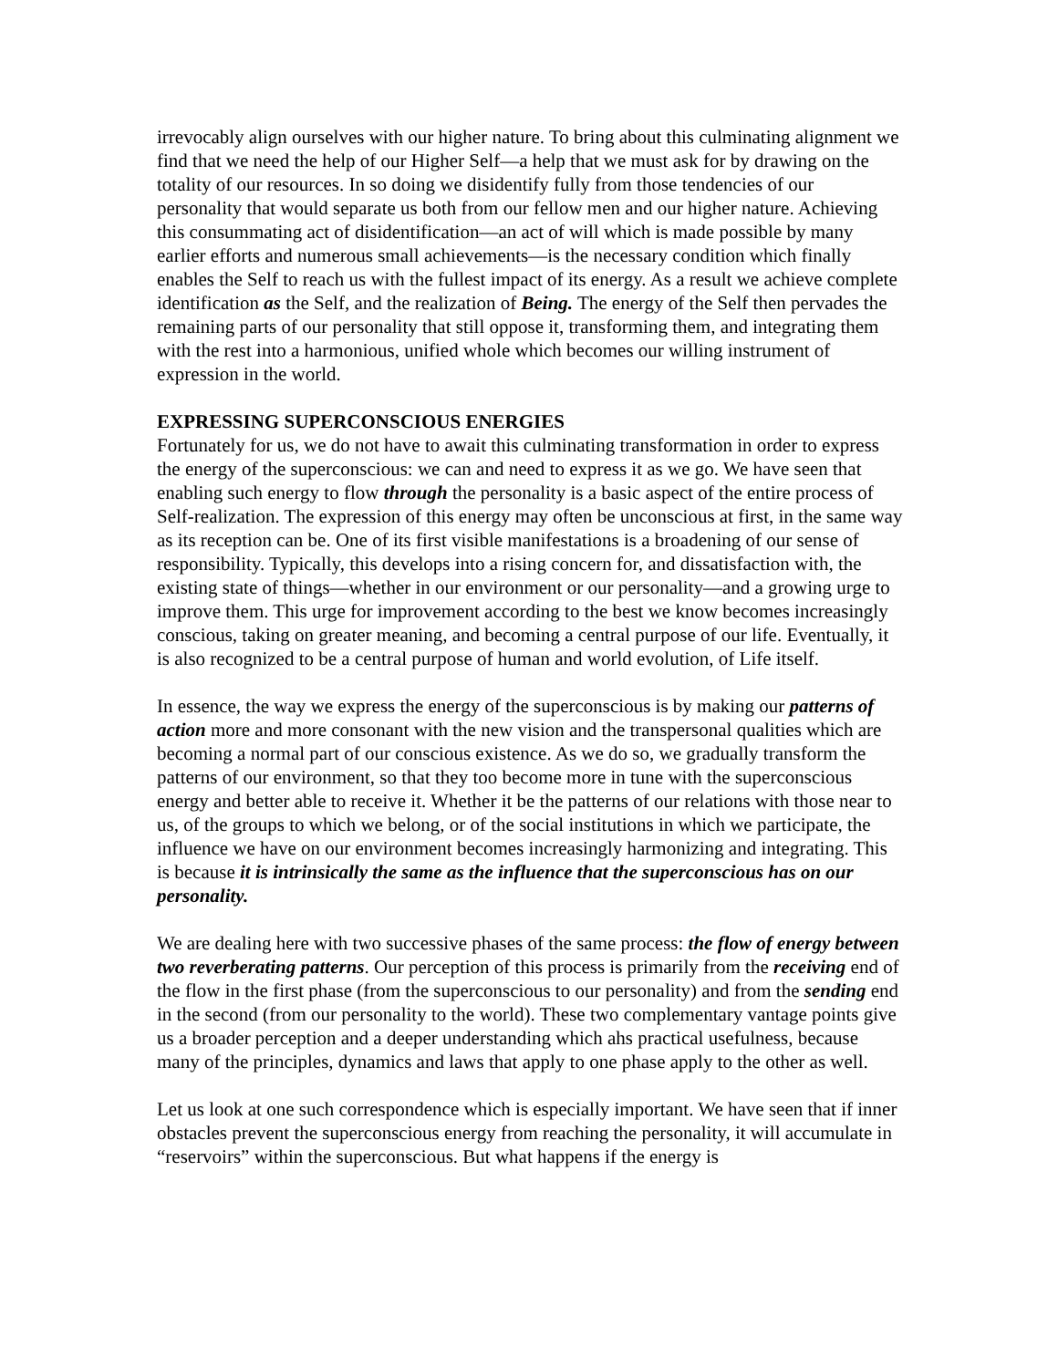irrevocably align ourselves with our higher nature. To bring about this culminating alignment we find that we need the help of our Higher Self—a help that we must ask for by drawing on the totality of our resources. In so doing we disidentify fully from those tendencies of our personality that would separate us both from our fellow men and our higher nature. Achieving this consummating act of disidentification—an act of will which is made possible by many earlier efforts and numerous small achievements—is the necessary condition which finally enables the Self to reach us with the fullest impact of its energy. As a result we achieve complete identification as the Self, and the realization of Being. The energy of the Self then pervades the remaining parts of our personality that still oppose it, transforming them, and integrating them with the rest into a harmonious, unified whole which becomes our willing instrument of expression in the world.
EXPRESSING SUPERCONSCIOUS ENERGIES
Fortunately for us, we do not have to await this culminating transformation in order to express the energy of the superconscious: we can and need to express it as we go. We have seen that enabling such energy to flow through the personality is a basic aspect of the entire process of Self-realization. The expression of this energy may often be unconscious at first, in the same way as its reception can be. One of its first visible manifestations is a broadening of our sense of responsibility. Typically, this develops into a rising concern for, and dissatisfaction with, the existing state of things—whether in our environment or our personality—and a growing urge to improve them. This urge for improvement according to the best we know becomes increasingly conscious, taking on greater meaning, and becoming a central purpose of our life. Eventually, it is also recognized to be a central purpose of human and world evolution, of Life itself.
In essence, the way we express the energy of the superconscious is by making our patterns of action more and more consonant with the new vision and the transpersonal qualities which are becoming a normal part of our conscious existence. As we do so, we gradually transform the patterns of our environment, so that they too become more in tune with the superconscious energy and better able to receive it. Whether it be the patterns of our relations with those near to us, of the groups to which we belong, or of the social institutions in which we participate, the influence we have on our environment becomes increasingly harmonizing and integrating. This is because it is intrinsically the same as the influence that the superconscious has on our personality.
We are dealing here with two successive phases of the same process: the flow of energy between two reverberating patterns. Our perception of this process is primarily from the receiving end of the flow in the first phase (from the superconscious to our personality) and from the sending end in the second (from our personality to the world). These two complementary vantage points give us a broader perception and a deeper understanding which ahs practical usefulness, because many of the principles, dynamics and laws that apply to one phase apply to the other as well.
Let us look at one such correspondence which is especially important. We have seen that if inner obstacles prevent the superconscious energy from reaching the personality, it will accumulate in “reservoirs” within the superconscious. But what happens if the energy is